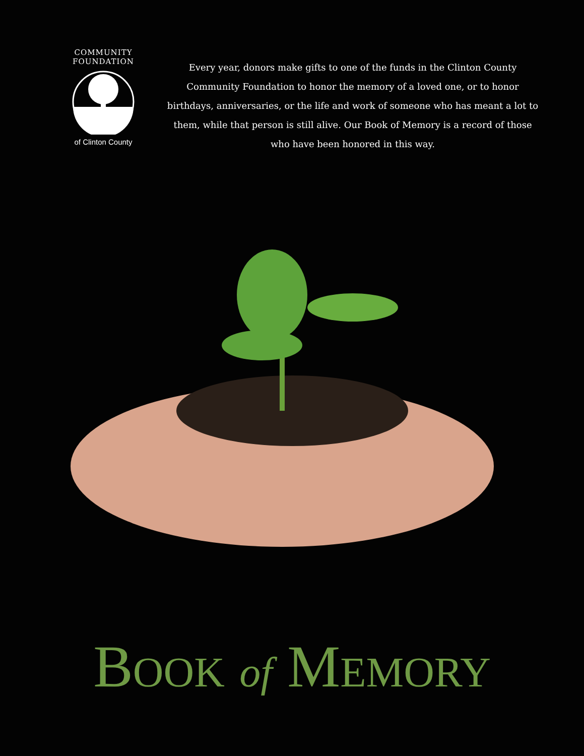COMMUNITY FOUNDATION
of Clinton County
Every year, donors make gifts to one of the funds in the Clinton County Community Foundation to honor the memory of a loved one, or to honor birthdays, anniversaries, or the life and work of someone who has meant a lot to them, while that person is still alive. Our Book of Memory is a record of those who have been honored in this way.
BOOK of MEMORY